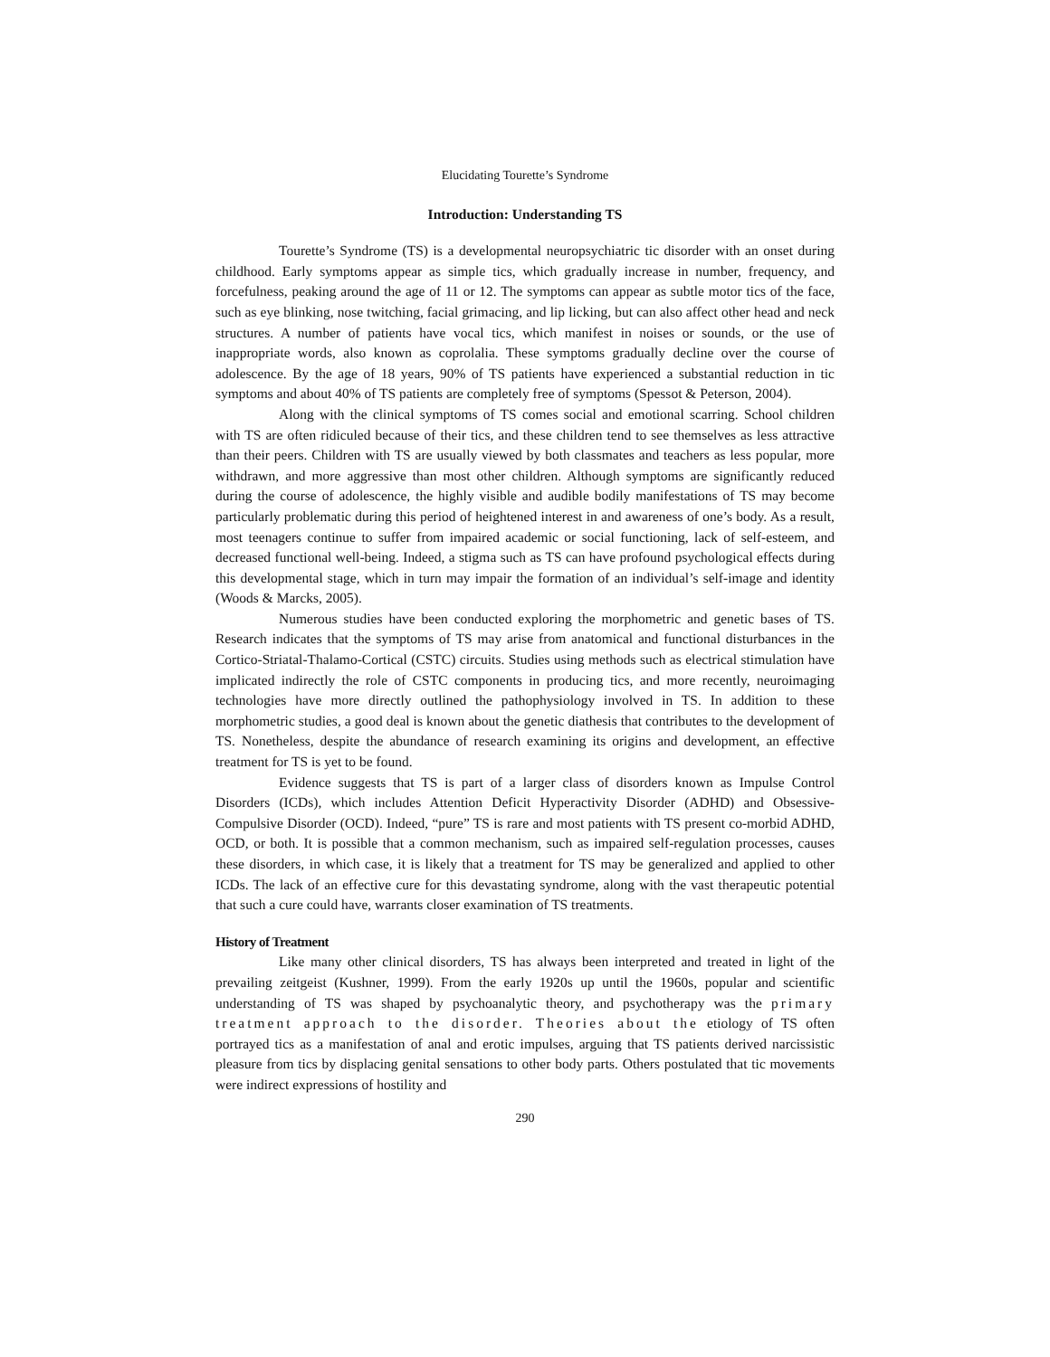Elucidating Tourette’s Syndrome
Introduction: Understanding TS
Tourette’s Syndrome (TS) is a developmental neuropsychiatric tic disorder with an onset during childhood. Early symptoms appear as simple tics, which gradually increase in number, frequency, and forcefulness, peaking around the age of 11 or 12. The symptoms can appear as subtle motor tics of the face, such as eye blinking, nose twitching, facial grimacing, and lip licking, but can also affect other head and neck structures. A number of patients have vocal tics, which manifest in noises or sounds, or the use of inappropriate words, also known as coprolalia. These symptoms gradually decline over the course of adolescence. By the age of 18 years, 90% of TS patients have experienced a substantial reduction in tic symptoms and about 40% of TS patients are completely free of symptoms (Spessot & Peterson, 2004).
Along with the clinical symptoms of TS comes social and emotional scarring. School children with TS are often ridiculed because of their tics, and these children tend to see themselves as less attractive than their peers. Children with TS are usually viewed by both classmates and teachers as less popular, more withdrawn, and more aggressive than most other children. Although symptoms are significantly reduced during the course of adolescence, the highly visible and audible bodily manifestations of TS may become particularly problematic during this period of heightened interest in and awareness of one’s body. As a result, most teenagers continue to suffer from impaired academic or social functioning, lack of self-esteem, and decreased functional well-being. Indeed, a stigma such as TS can have profound psychological effects during this developmental stage, which in turn may impair the formation of an individual’s self-image and identity (Woods & Marcks, 2005).
Numerous studies have been conducted exploring the morphometric and genetic bases of TS. Research indicates that the symptoms of TS may arise from anatomical and functional disturbances in the Cortico-Striatal-Thalamo-Cortical (CSTC) circuits. Studies using methods such as electrical stimulation have implicated indirectly the role of CSTC components in producing tics, and more recently, neuroimaging technologies have more directly outlined the pathophysiology involved in TS. In addition to these morphometric studies, a good deal is known about the genetic diathesis that contributes to the development of TS. Nonetheless, despite the abundance of research examining its origins and development, an effective treatment for TS is yet to be found.
Evidence suggests that TS is part of a larger class of disorders known as Impulse Control Disorders (ICDs), which includes Attention Deficit Hyperactivity Disorder (ADHD) and Obsessive-Compulsive Disorder (OCD). Indeed, “pure” TS is rare and most patients with TS present co-morbid ADHD, OCD, or both. It is possible that a common mechanism, such as impaired self-regulation processes, causes these disorders, in which case, it is likely that a treatment for TS may be generalized and applied to other ICDs. The lack of an effective cure for this devastating syndrome, along with the vast therapeutic potential that such a cure could have, warrants closer examination of TS treatments.
History of Treatment
Like many other clinical disorders, TS has always been interpreted and treated in light of the prevailing zeitgeist (Kushner, 1999). From the early 1920s up until the 1960s, popular and scientific understanding of TS was shaped by psychoanalytic theory, and psychotherapy was the primary treatment approach to the disorder. Theories about the etiology of TS often portrayed tics as a manifestation of anal and erotic impulses, arguing that TS patients derived narcissistic pleasure from tics by displacing genital sensations to other body parts. Others postulated that tic movements were indirect expressions of hostility and
290